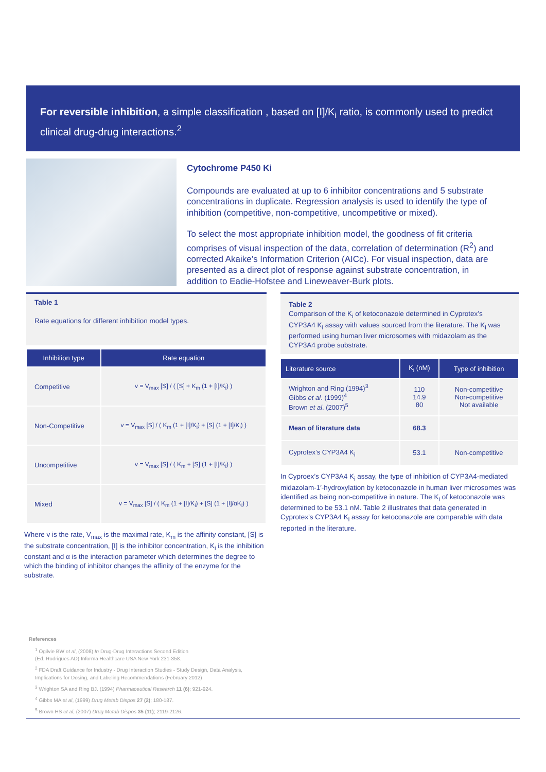For reversible inhibition, a simple classification , based on [I]/K<sub>i</sub> ratio, is commonly used to predict clinical drug-drug interactions.<sup>2</sup>
Cytochrome P450 Ki
Compounds are evaluated at up to 6 inhibitor concentrations and 5 substrate concentrations in duplicate. Regression analysis is used to identify the type of inhibition (competitive, non-competitive, uncompetitive or mixed).
To select the most appropriate inhibition model, the goodness of fit criteria comprises of visual inspection of the data, correlation of determination (R<sup>2</sup>) and corrected Akaike’s Information Criterion (AICc). For visual inspection, data are presented as a direct plot of response against substrate concentration, in addition to Eadie-Hofstee and Lineweaver-Burk plots.
Table 1
Rate equations for different inhibition model types.
| Inhibition type | Rate equation |
| --- | --- |
| Competitive | v = V<sub>max</sub> [S] / ( [S] + K<sub>m</sub> (1 + [I]/K<sub>i</sub>) ) |
| Non-Competitive | v = V<sub>max</sub> [S] / ( K<sub>m</sub> (1 + [I]/K<sub>i</sub>) + [S] (1 + [I]/K<sub>i</sub>) ) |
| Uncompetitive | v = V<sub>max</sub> [S] / ( K<sub>m</sub> + [S] (1 + [I]/K<sub>i</sub>) ) |
| Mixed | v = V<sub>max</sub> [S] / ( K<sub>m</sub> (1 + [I]/K<sub>i</sub>) + [S] (1 + [I]/αK<sub>i</sub>) ) |
Where v is the rate, V<sub>max</sub> is the maximal rate, K<sub>m</sub> is the affinity constant, [S] is the substrate concentration, [I] is the inhibitor concentration, K<sub>i</sub> is the inhibition constant and α is the interaction parameter which determines the degree to which the binding of inhibitor changes the affinity of the enzyme for the substrate.
Table 2
Comparison of the K<sub>i</sub> of ketoconazole determined in Cyprotex’s CYP3A4 K<sub>i</sub> assay with values sourced from the literature. The K<sub>i</sub> was performed using human liver microsomes with midazolam as the CYP3A4 probe substrate.
| Literature source | K<sub>i</sub> (nM) | Type of inhibition |
| --- | --- | --- |
| Wrighton and Ring (1994)<sup>3</sup> Gibbs et al . (1999)<sup>4</sup> Brown et al . (2007)<sup>5</sup> | 110 14.9 80 | Non-competitive Non-competitive Not available |
| Mean of literature data | 68.3 | |
| Cyprotex’s CYP3A4 K<sub>i</sub> | 53.1 | Non-competitive |
In Cyproex’s CYP3A4 K<sub>i</sub> assay, the type of inhibition of CYP3A4-mediated midazolam-1′-hydroxylation by ketoconazole in human liver microsomes was identified as being non-competitive in nature. The K<sub>i</sub> of ketoconazole was determined to be 53.1 nM. Table 2 illustrates that data generated in Cyprotex’s CYP3A4 K<sub>i</sub> assay for ketoconazole are comparable with data reported in the literature.
References
<sup>1</sup> Ogilvie BW et al, (2008) In Drug-Drug Interactions Second Edition
(Ed. Rodrigues AD) Informa Healthcare USA New York 231-358.
<sup>2</sup> FDA Draft Guidance for Industry - Drug Interaction Studies - Study Design, Data Analysis, Implications for Dosing, and Labeling Recommendations (February 2012)
<sup>3</sup> Wrighton SA and Ring BJ. (1994) Pharmaceutical Research 11 (6); 921-924.
<sup>4</sup> Gibbs MA et al, (1999) Drug Metab Dispos 27 (2); 180-187.
<sup>5</sup> Brown HS et al, (2007) Drug Metab Dispos 35 (11); 2119-2126.